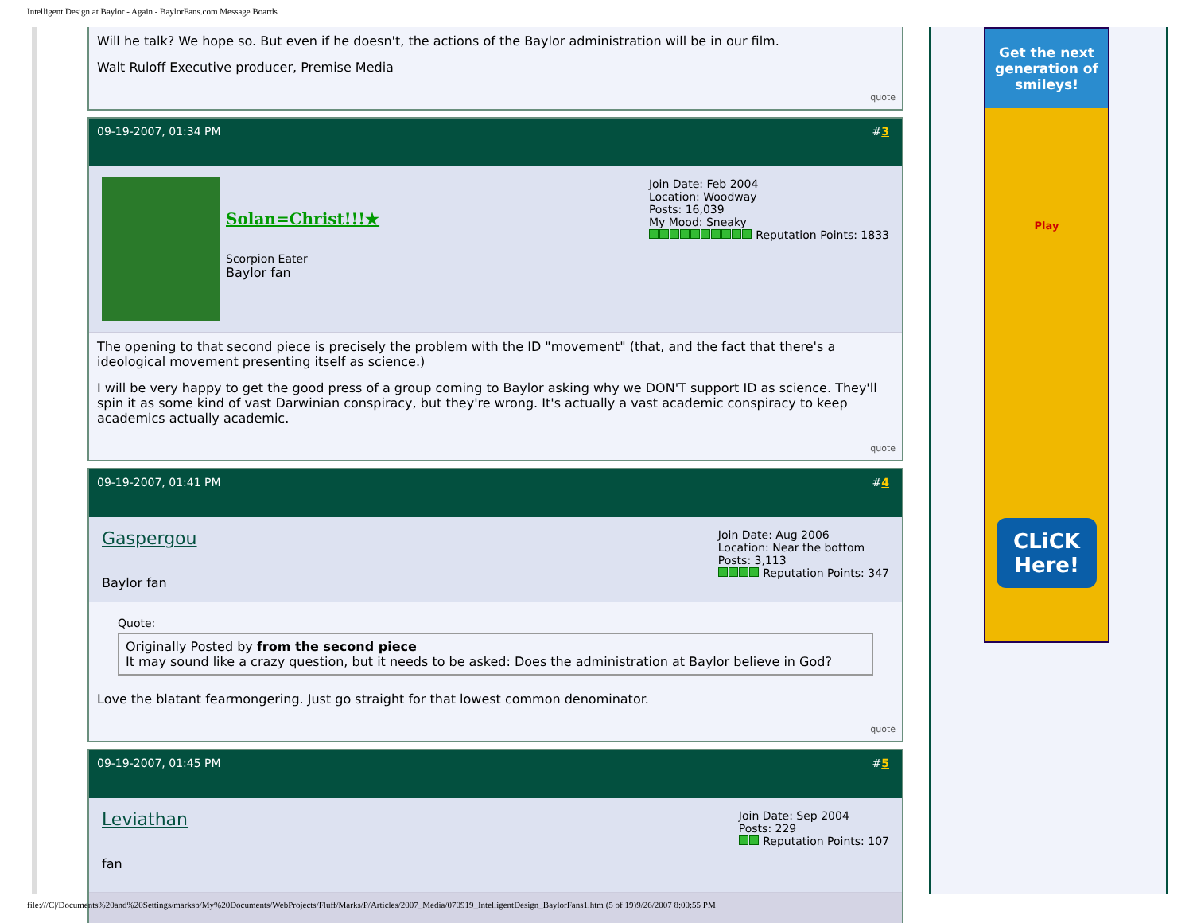Intelligent Design at Baylor - Again - BaylorFans.com Message Boards
Will he talk? We hope so. But even if he doesn't, the actions of the Baylor administration will be in our film.
Walt Ruloff Executive producer, Premise Media
quote
09-19-2007, 01:34 PM #3
Solan=Christ!!!★
Scorpion Eater
Baylor fan
Join Date: Feb 2004
Location: Woodway
Posts: 16,039
My Mood: Sneaky
Reputation Points: 1833
The opening to that second piece is precisely the problem with the ID "movement" (that, and the fact that there's a ideological movement presenting itself as science.)
I will be very happy to get the good press of a group coming to Baylor asking why we DON'T support ID as science. They'll spin it as some kind of vast Darwinian conspiracy, but they're wrong. It's actually a vast academic conspiracy to keep academics actually academic.
quote
09-19-2007, 01:41 PM #4
Gaspergou
Baylor fan
Join Date: Aug 2006
Location: Near the bottom
Posts: 3,113
Reputation Points: 347
Quote:
Originally Posted by from the second piece
It may sound like a crazy question, but it needs to be asked: Does the administration at Baylor believe in God?
Love the blatant fearmongering. Just go straight for that lowest common denominator.
quote
09-19-2007, 01:45 PM #5
Leviathan
fan
Join Date: Sep 2004
Posts: 229
Reputation Points: 107
Get the next generation of smileys!
Play
CLiCK Here!
file:///C|/Documents%20and%20Settings/marksb/My%20Documents/WebProjects/Fluff/Marks/P/Articles/2007_Media/070919_IntelligentDesign_BaylorFans1.htm (5 of 19)9/26/2007 8:00:55 PM